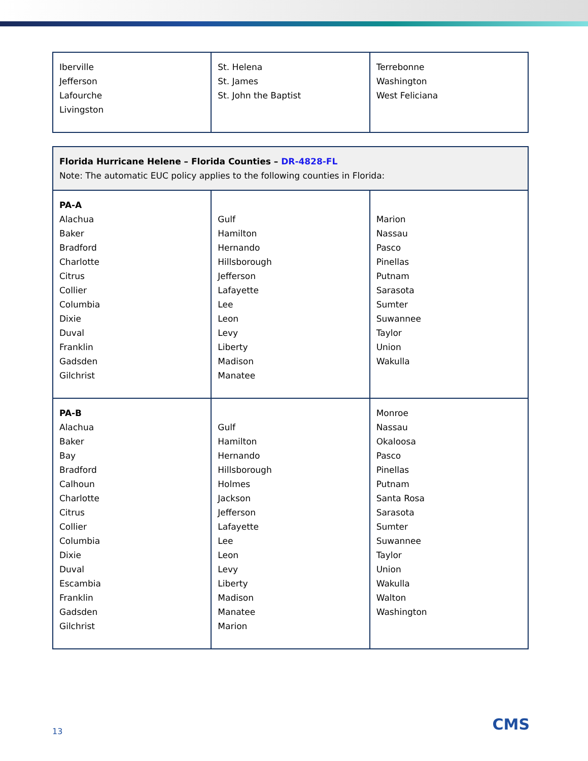| Iberville Jefferson Lafourche Livingston | St. Helena St. James St. John the Baptist | Terrebonne Washington West Feliciana |
| Florida Hurricane Helene – Florida Counties – DR-4828-FL Note: The automatic EUC policy applies to the following counties in Florida: | | |
| PA-A Alachua Baker Bradford Charlotte Citrus Collier Columbia Dixie Duval Franklin Gadsden Gilchrist | Gulf Hamilton Hernando Hillsborough Jefferson Lafayette Lee Leon Levy Liberty Madison Manatee | Marion Nassau Pasco Pinellas Putnam Sarasota Sumter Suwannee Taylor Union Wakulla |
| PA-B Alachua Baker Bay Bradford Calhoun Charlotte Citrus Collier Columbia Dixie Duval Escambia Franklin Gadsden Gilchrist | Gulf Hamilton Hernando Hillsborough Holmes Jackson Jefferson Lafayette Lee Leon Levy Liberty Madison Manatee Marion | Monroe Nassau Okaloosa Pasco Pinellas Putnam Santa Rosa Sarasota Sumter Suwannee Taylor Union Wakulla Walton Washington |
13 CMS